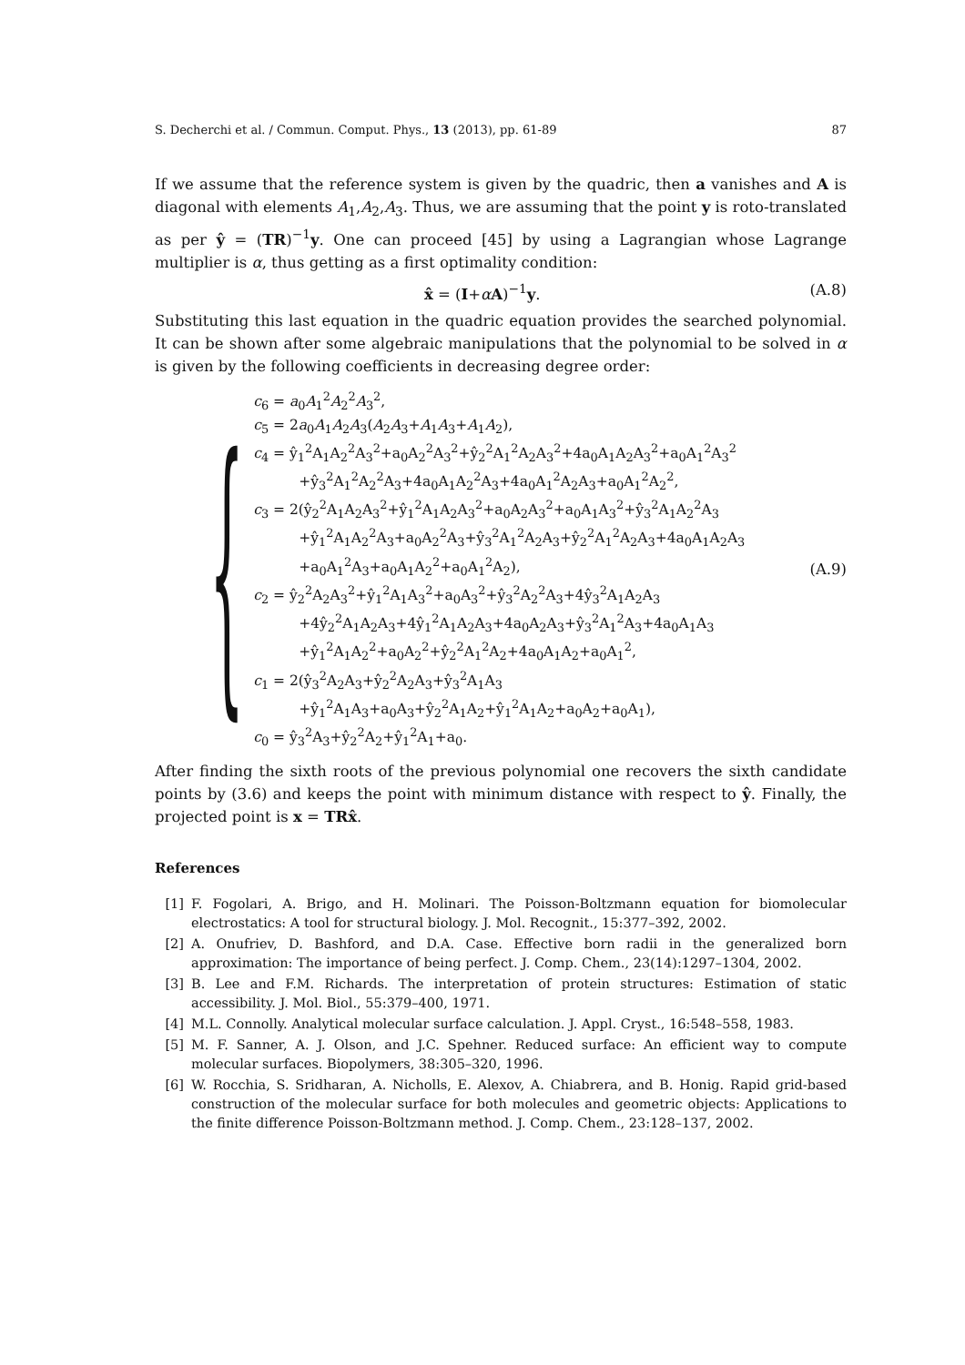S. Decherchi et al. / Commun. Comput. Phys., 13 (2013), pp. 61-89 87
If we assume that the reference system is given by the quadric, then a vanishes and A is diagonal with elements A<sub>1</sub>,A<sub>2</sub>,A<sub>3</sub>. Thus, we are assuming that the point y is roto-translated as per ŷ = (TR)<sup>−1</sup>y. One can proceed [45] by using a Lagrangian whose Lagrange multiplier is α, thus getting as a first optimality condition:
x̂ = (I+αA)<sup>−1</sup>y. (A.8)
Substituting this last equation in the quadric equation provides the searched polynomial. It can be shown after some algebraic manipulations that the polynomial to be solved in α is given by the following coefficients in decreasing degree order:
{
c<sub>6</sub> = a<sub>0</sub>A<sub>1</sub><sup>2</sup>A<sub>2</sub><sup>2</sup>A<sub>3</sub><sup>2</sup>,
c<sub>5</sub> = 2a<sub>0</sub>A<sub>1</sub>A<sub>2</sub>A<sub>3</sub>(A<sub>2</sub>A<sub>3</sub>+A<sub>1</sub>A<sub>3</sub>+A<sub>1</sub>A<sub>2</sub>),
c<sub>4</sub> = ŷ<sub>1</sub><sup>2</sup>A<sub>1</sub>A<sub>2</sub><sup>2</sup>A<sub>3</sub><sup>2</sup>+a<sub>0</sub>A<sub>2</sub><sup>2</sup>A<sub>3</sub><sup>2</sup>+ŷ<sub>2</sub><sup>2</sup>A<sub>1</sub><sup>2</sup>A<sub>2</sub>A<sub>3</sub><sup>2</sup>+4a<sub>0</sub>A<sub>1</sub>A<sub>2</sub>A<sub>3</sub><sup>2</sup>+a<sub>0</sub>A<sub>1</sub><sup>2</sup>A<sub>3</sub><sup>2</sup>
+ŷ<sub>3</sub><sup>2</sup>A<sub>1</sub><sup>2</sup>A<sub>2</sub><sup>2</sup>A<sub>3</sub>+4a<sub>0</sub>A<sub>1</sub>A<sub>2</sub><sup>2</sup>A<sub>3</sub>+4a<sub>0</sub>A<sub>1</sub><sup>2</sup>A<sub>2</sub>A<sub>3</sub>+a<sub>0</sub>A<sub>1</sub><sup>2</sup>A<sub>2</sub><sup>2</sup>,
c<sub>3</sub> = 2(ŷ<sub>2</sub><sup>2</sup>A<sub>1</sub>A<sub>2</sub>A<sub>3</sub><sup>2</sup>+ŷ<sub>1</sub><sup>2</sup>A<sub>1</sub>A<sub>2</sub>A<sub>3</sub><sup>2</sup>+a<sub>0</sub>A<sub>2</sub>A<sub>3</sub><sup>2</sup>+a<sub>0</sub>A<sub>1</sub>A<sub>3</sub><sup>2</sup>+ŷ<sub>3</sub><sup>2</sup>A<sub>1</sub>A<sub>2</sub><sup>2</sup>A<sub>3</sub>
+ŷ<sub>1</sub><sup>2</sup>A<sub>1</sub>A<sub>2</sub><sup>2</sup>A<sub>3</sub>+a<sub>0</sub>A<sub>2</sub><sup>2</sup>A<sub>3</sub>+ŷ<sub>3</sub><sup>2</sup>A<sub>1</sub><sup>2</sup>A<sub>2</sub>A<sub>3</sub>+ŷ<sub>2</sub><sup>2</sup>A<sub>1</sub><sup>2</sup>A<sub>2</sub>A<sub>3</sub>+4a<sub>0</sub>A<sub>1</sub>A<sub>2</sub>A<sub>3</sub>
+a<sub>0</sub>A<sub>1</sub><sup>2</sup>A<sub>3</sub>+a<sub>0</sub>A<sub>1</sub>A<sub>2</sub><sup>2</sup>+a<sub>0</sub>A<sub>1</sub><sup>2</sup>A<sub>2</sub>),
c<sub>2</sub> = ŷ<sub>2</sub><sup>2</sup>A<sub>2</sub>A<sub>3</sub><sup>2</sup>+ŷ<sub>1</sub><sup>2</sup>A<sub>1</sub>A<sub>3</sub><sup>2</sup>+a<sub>0</sub>A<sub>3</sub><sup>2</sup>+ŷ<sub>3</sub><sup>2</sup>A<sub>2</sub><sup>2</sup>A<sub>3</sub>+4ŷ<sub>3</sub><sup>2</sup>A<sub>1</sub>A<sub>2</sub>A<sub>3</sub>
+4ŷ<sub>2</sub><sup>2</sup>A<sub>1</sub>A<sub>2</sub>A<sub>3</sub>+4ŷ<sub>1</sub><sup>2</sup>A<sub>1</sub>A<sub>2</sub>A<sub>3</sub>+4a<sub>0</sub>A<sub>2</sub>A<sub>3</sub>+ŷ<sub>3</sub><sup>2</sup>A<sub>1</sub><sup>2</sup>A<sub>3</sub>+4a<sub>0</sub>A<sub>1</sub>A<sub>3</sub>
+ŷ<sub>1</sub><sup>2</sup>A<sub>1</sub>A<sub>2</sub><sup>2</sup>+a<sub>0</sub>A<sub>2</sub><sup>2</sup>+ŷ<sub>2</sub><sup>2</sup>A<sub>1</sub><sup>2</sup>A<sub>2</sub>+4a<sub>0</sub>A<sub>1</sub>A<sub>2</sub>+a<sub>0</sub>A<sub>1</sub><sup>2</sup>,
c<sub>1</sub> = 2(ŷ<sub>3</sub><sup>2</sup>A<sub>2</sub>A<sub>3</sub>+ŷ<sub>2</sub><sup>2</sup>A<sub>2</sub>A<sub>3</sub>+ŷ<sub>3</sub><sup>2</sup>A<sub>1</sub>A<sub>3</sub>
+ŷ<sub>1</sub><sup>2</sup>A<sub>1</sub>A<sub>3</sub>+a<sub>0</sub>A<sub>3</sub>+ŷ<sub>2</sub><sup>2</sup>A<sub>1</sub>A<sub>2</sub>+ŷ<sub>1</sub><sup>2</sup>A<sub>1</sub>A<sub>2</sub>+a<sub>0</sub>A<sub>2</sub>+a<sub>0</sub>A<sub>1</sub>),
c<sub>0</sub> = ŷ<sub>3</sub><sup>2</sup>A<sub>3</sub>+ŷ<sub>2</sub><sup>2</sup>A<sub>2</sub>+ŷ<sub>1</sub><sup>2</sup>A<sub>1</sub>+a<sub>0</sub>.
(A.9)
After finding the sixth roots of the previous polynomial one recovers the sixth candidate points by (3.6) and keeps the point with minimum distance with respect to ŷ. Finally, the projected point is x = TRx̂.
References
[1] F. Fogolari, A. Brigo, and H. Molinari. The Poisson-Boltzmann equation for biomolecular electrostatics: A tool for structural biology. J. Mol. Recognit., 15:377–392, 2002.
[2] A. Onufriev, D. Bashford, and D.A. Case. Effective born radii in the generalized born approximation: The importance of being perfect. J. Comp. Chem., 23(14):1297–1304, 2002.
[3] B. Lee and F.M. Richards. The interpretation of protein structures: Estimation of static accessibility. J. Mol. Biol., 55:379–400, 1971.
[4] M.L. Connolly. Analytical molecular surface calculation. J. Appl. Cryst., 16:548–558, 1983.
[5] M. F. Sanner, A. J. Olson, and J.C. Spehner. Reduced surface: An efficient way to compute molecular surfaces. Biopolymers, 38:305–320, 1996.
[6] W. Rocchia, S. Sridharan, A. Nicholls, E. Alexov, A. Chiabrera, and B. Honig. Rapid grid-based construction of the molecular surface for both molecules and geometric objects: Applications to the finite difference Poisson-Boltzmann method. J. Comp. Chem., 23:128–137, 2002.